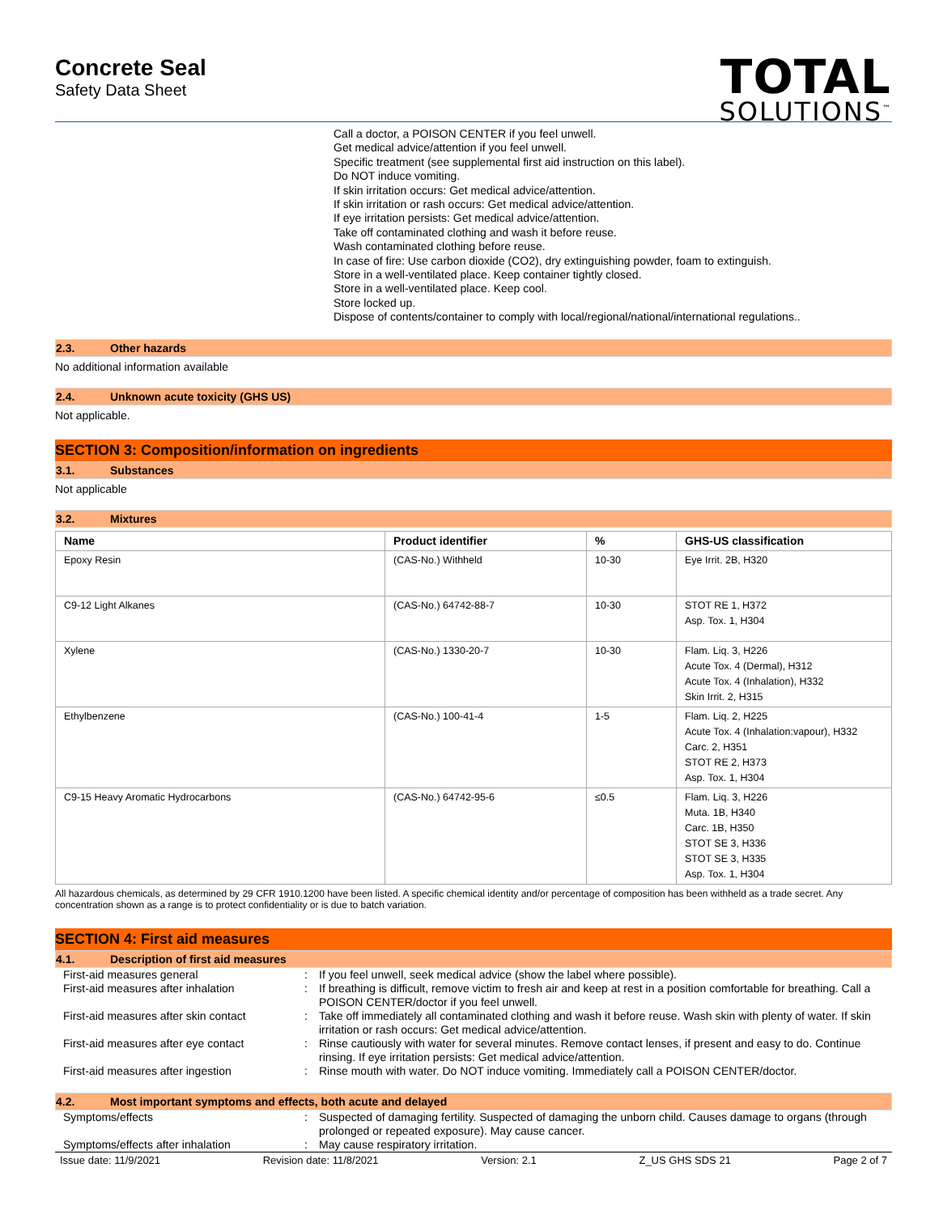Concrete Seal
Safety Data Sheet
TOTAL
SOLUTIONS<sup>™</sup>
Call a doctor, a POISON CENTER if you feel unwell.
Get medical advice/attention if you feel unwell.
Specific treatment (see supplemental first aid instruction on this label).
Do NOT induce vomiting.
If skin irritation occurs: Get medical advice/attention.
If skin irritation or rash occurs: Get medical advice/attention.
If eye irritation persists: Get medical advice/attention.
Take off contaminated clothing and wash it before reuse.
Wash contaminated clothing before reuse.
In case of fire: Use carbon dioxide (CO2), dry extinguishing powder, foam to extinguish.
Store in a well-ventilated place. Keep container tightly closed.
Store in a well-ventilated place. Keep cool.
Store locked up.
Dispose of contents/container to comply with local/regional/national/international regulations..
2.3. Other hazards
No additional information available
2.4. Unknown acute toxicity (GHS US)
Not applicable.
SECTION 3: Composition/information on ingredients
3.1. Substances
Not applicable
3.2. Mixtures
| Name | Product identifier | % | GHS-US classification |
| --- | --- | --- | --- |
| Epoxy Resin | (CAS-No.) Withheld | 10-30 | Eye Irrit. 2B, H320 |
| C9-12 Light Alkanes | (CAS-No.) 64742-88-7 | 10-30 | STOT RE 1, H372 Asp. Tox. 1, H304 |
| Xylene | (CAS-No.) 1330-20-7 | 10-30 | Flam. Liq. 3, H226 Acute Tox. 4 (Dermal), H312 Acute Tox. 4 (Inhalation), H332 Skin Irrit. 2, H315 |
| Ethylbenzene | (CAS-No.) 100-41-4 | 1-5 | Flam. Liq. 2, H225 Acute Tox. 4 (Inhalation:vapour), H332 Carc. 2, H351 STOT RE 2, H373 Asp. Tox. 1, H304 |
| C9-15 Heavy Aromatic Hydrocarbons | (CAS-No.) 64742-95-6 | ≤0.5 | Flam. Liq. 3, H226 Muta. 1B, H340 Carc. 1B, H350 STOT SE 3, H336 STOT SE 3, H335 Asp. Tox. 1, H304 |
All hazardous chemicals, as determined by 29 CFR 1910.1200 have been listed. A specific chemical identity and/or percentage of composition has been withheld as a trade secret. Any concentration shown as a range is to protect confidentiality or is due to batch variation.
SECTION 4: First aid measures
4.1. Description of first aid measures
First-aid measures general
:
If you feel unwell, seek medical advice (show the label where possible).
First-aid measures after inhalation
:
If breathing is difficult, remove victim to fresh air and keep at rest in a position comfortable for breathing. Call a POISON CENTER/doctor if you feel unwell.
First-aid measures after skin contact
:
Take off immediately all contaminated clothing and wash it before reuse. Wash skin with plenty of water. If skin irritation or rash occurs: Get medical advice/attention.
First-aid measures after eye contact
:
Rinse cautiously with water for several minutes. Remove contact lenses, if present and easy to do. Continue rinsing. If eye irritation persists: Get medical advice/attention.
First-aid measures after ingestion
:
Rinse mouth with water. Do NOT induce vomiting. Immediately call a POISON CENTER/doctor.
4.2. Most important symptoms and effects, both acute and delayed
Symptoms/effects
:
Suspected of damaging fertility. Suspected of damaging the unborn child. Causes damage to organs (through prolonged or repeated exposure). May cause cancer.
Symptoms/effects after inhalation
:
May cause respiratory irritation.
Issue date: 11/9/2021 Revision date: 11/8/2021 Version: 2.1 Z_US GHS SDS 21 Page 2 of 7